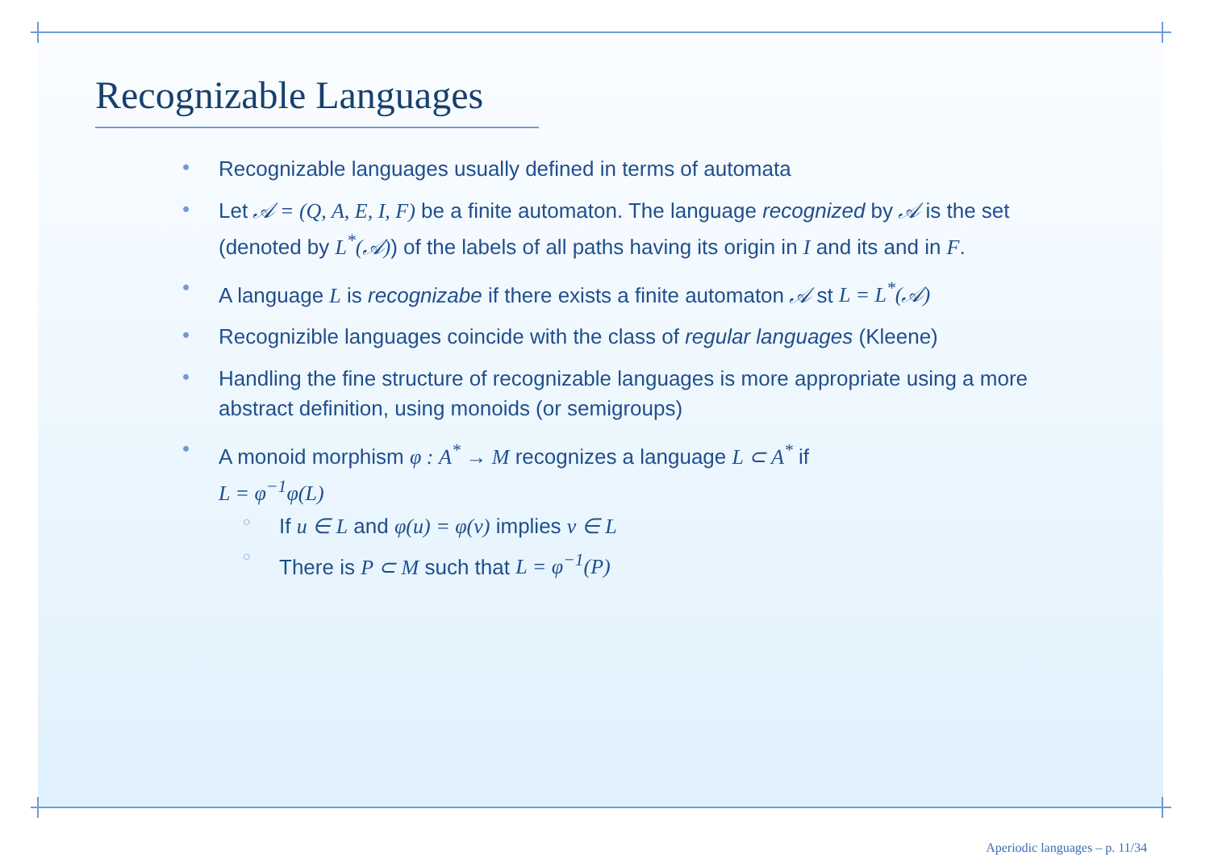Recognizable Languages
• Recognizable languages usually defined in terms of automata
• Let 𝒜 = (Q, A, E, I, F) be a finite automaton. The language recognized by 𝒜 is the set (denoted by L<sup>*</sup>(𝒜)) of the labels of all paths having its origin in I and its and in F.
• A language L is recognizabe if there exists a finite automaton 𝒜 st L = L<sup>*</sup>(𝒜)
• Recognizible languages coincide with the class of regular languages (Kleene)
• Handling the fine structure of recognizable languages is more appropriate using a more abstract definition, using monoids (or semigroups)
• A monoid morphism φ : A<sup>*</sup> → M recognizes a language L ⊂ A<sup>*</sup> if
L = φ<sup>−1</sup>φ(L)
○ If u ∈ L and φ(u) = φ(v) implies v ∈ L
○ There is P ⊂ M such that L = φ<sup>−1</sup>(P)
Aperiodic languages – p. 11/34